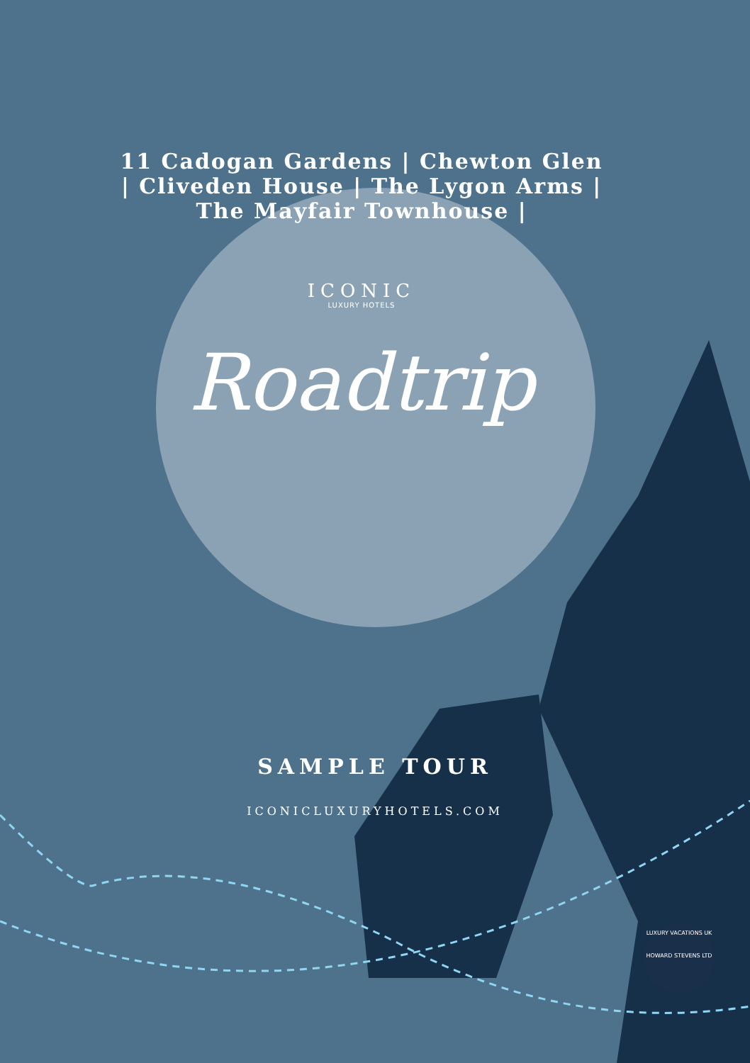11 Cadogan Gardens | Chewton Glen | Cliveden House | The Lygon Arms | The Mayfair Townhouse |
ICONIC
LUXURY HOTELS
Roadtrip
SAMPLE TOUR
ICONICLUXURYHOTELS.COM
LUXURY VACATIONS UK
HOWARD STEVENS LTD